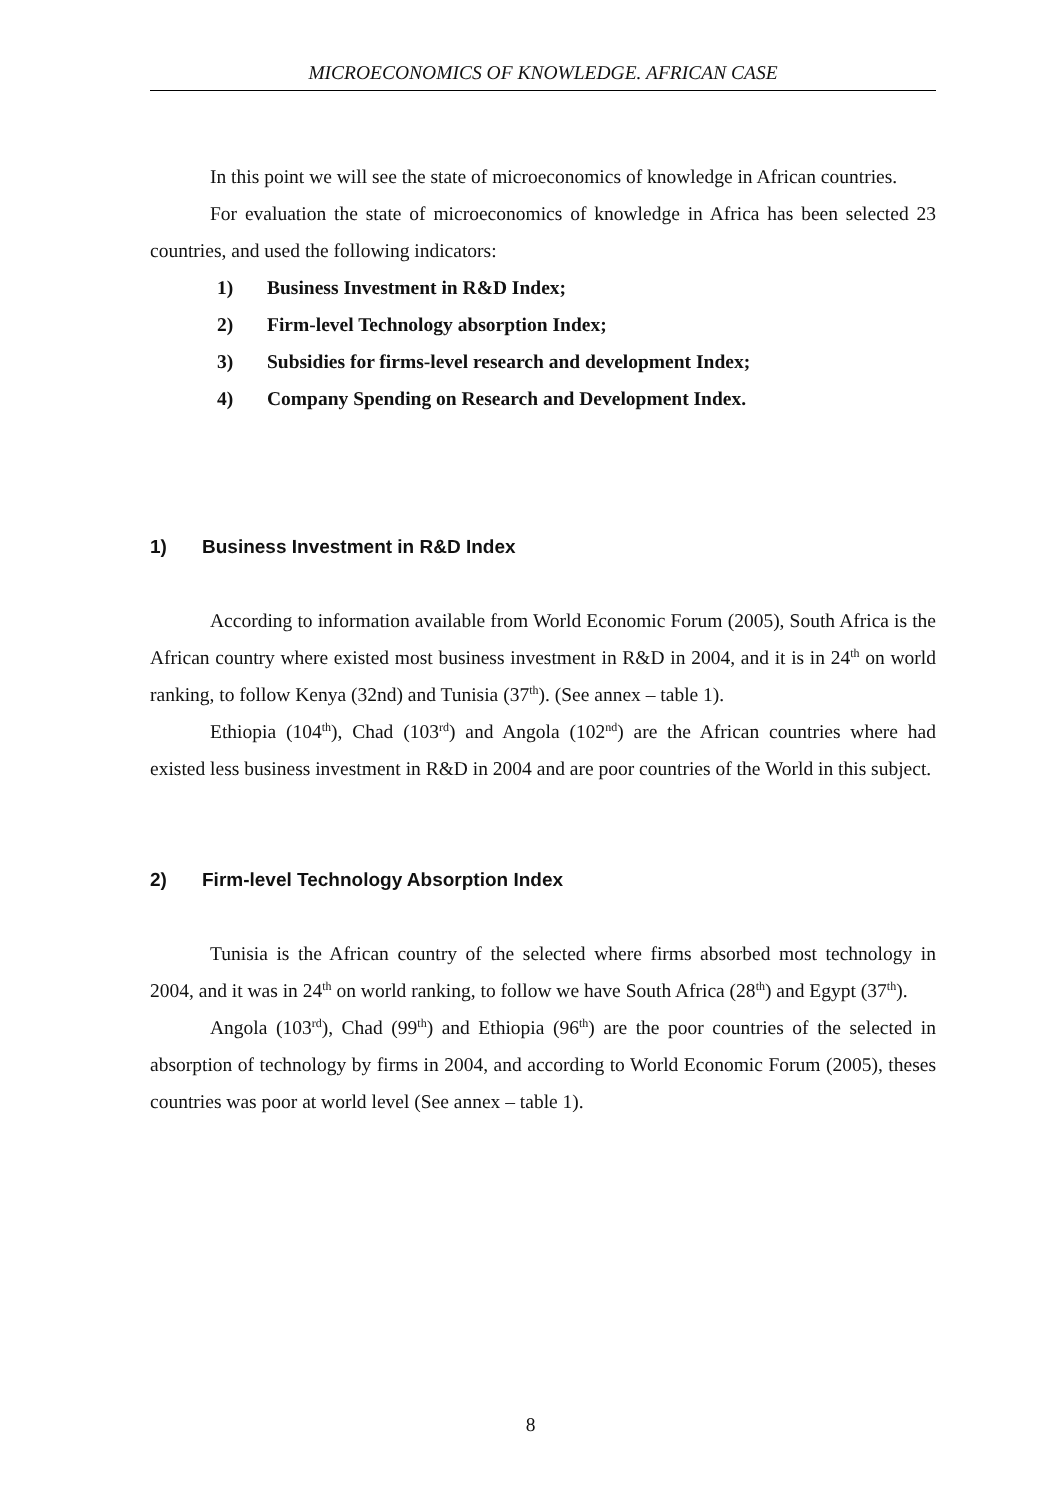MICROECONOMICS OF KNOWLEDGE. AFRICAN CASE
In this point we will see the state of microeconomics of knowledge in African countries.
For evaluation the state of microeconomics of knowledge in Africa has been selected 23 countries, and used the following indicators:
1) Business Investment in R&D Index;
2) Firm-level Technology absorption Index;
3) Subsidies for firms-level research and development Index;
4) Company Spending on Research and Development Index.
1) Business Investment in R&D Index
According to information available from World Economic Forum (2005), South Africa is the African country where existed most business investment in R&D in 2004, and it is in 24<sup>th</sup> on world ranking, to follow Kenya (32nd) and Tunisia (37<sup>th</sup>). (See annex – table 1).
Ethiopia (104<sup>th</sup>), Chad (103<sup>rd</sup>) and Angola (102<sup>nd</sup>) are the African countries where had existed less business investment in R&D in 2004 and are poor countries of the World in this subject.
2) Firm-level Technology Absorption Index
Tunisia is the African country of the selected where firms absorbed most technology in 2004, and it was in 24<sup>th</sup> on world ranking, to follow we have South Africa (28<sup>th</sup>) and Egypt (37<sup>th</sup>).
Angola (103<sup>rd</sup>), Chad (99<sup>th</sup>) and Ethiopia (96<sup>th</sup>) are the poor countries of the selected in absorption of technology by firms in 2004, and according to World Economic Forum (2005), theses countries was poor at world level (See annex – table 1).
8